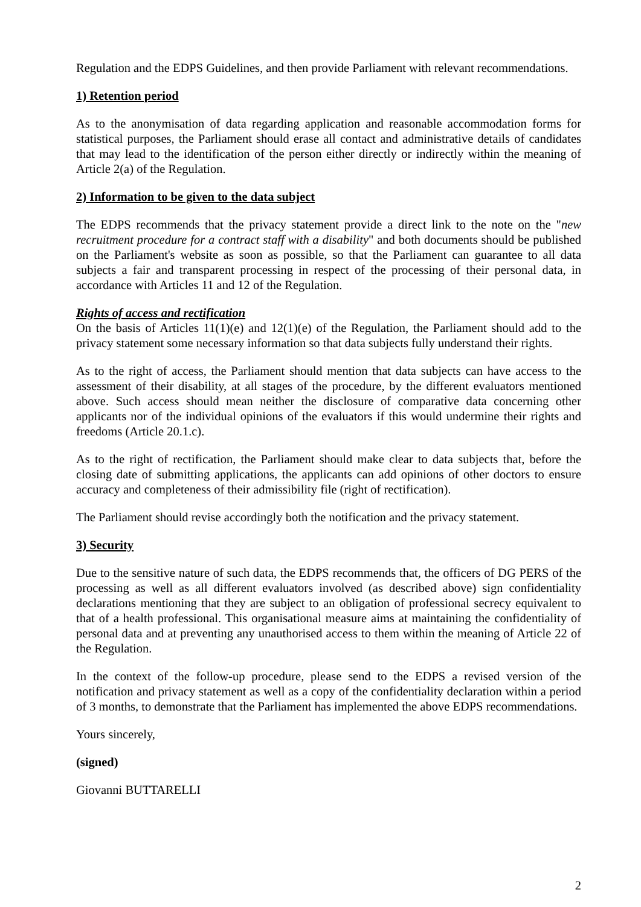Regulation and the EDPS Guidelines, and then provide Parliament with relevant recommendations.
1) Retention period
As to the anonymisation of data regarding application and reasonable accommodation forms for statistical purposes, the Parliament should erase all contact and administrative details of candidates that may lead to the identification of the person either directly or indirectly within the meaning of Article 2(a) of the Regulation.
2) Information to be given to the data subject
The EDPS recommends that the privacy statement provide a direct link to the note on the "new recruitment procedure for a contract staff with a disability" and both documents should be published on the Parliament's website as soon as possible, so that the Parliament can guarantee to all data subjects a fair and transparent processing in respect of the processing of their personal data, in accordance with Articles 11 and 12 of the Regulation.
Rights of access and rectification
On the basis of Articles 11(1)(e) and 12(1)(e) of the Regulation, the Parliament should add to the privacy statement some necessary information so that data subjects fully understand their rights.
As to the right of access, the Parliament should mention that data subjects can have access to the assessment of their disability, at all stages of the procedure, by the different evaluators mentioned above. Such access should mean neither the disclosure of comparative data concerning other applicants nor of the individual opinions of the evaluators if this would undermine their rights and freedoms (Article 20.1.c).
As to the right of rectification, the Parliament should make clear to data subjects that, before the closing date of submitting applications, the applicants can add opinions of other doctors to ensure accuracy and completeness of their admissibility file (right of rectification).
The Parliament should revise accordingly both the notification and the privacy statement.
3) Security
Due to the sensitive nature of such data, the EDPS recommends that, the officers of DG PERS of the processing as well as all different evaluators involved (as described above) sign confidentiality declarations mentioning that they are subject to an obligation of professional secrecy equivalent to that of a health professional. This organisational measure aims at maintaining the confidentiality of personal data and at preventing any unauthorised access to them within the meaning of Article 22 of the Regulation.
In the context of the follow-up procedure, please send to the EDPS a revised version of the notification and privacy statement as well as a copy of the confidentiality declaration within a period of 3 months, to demonstrate that the Parliament has implemented the above EDPS recommendations.
Yours sincerely,
(signed)
Giovanni BUTTARELLI
2